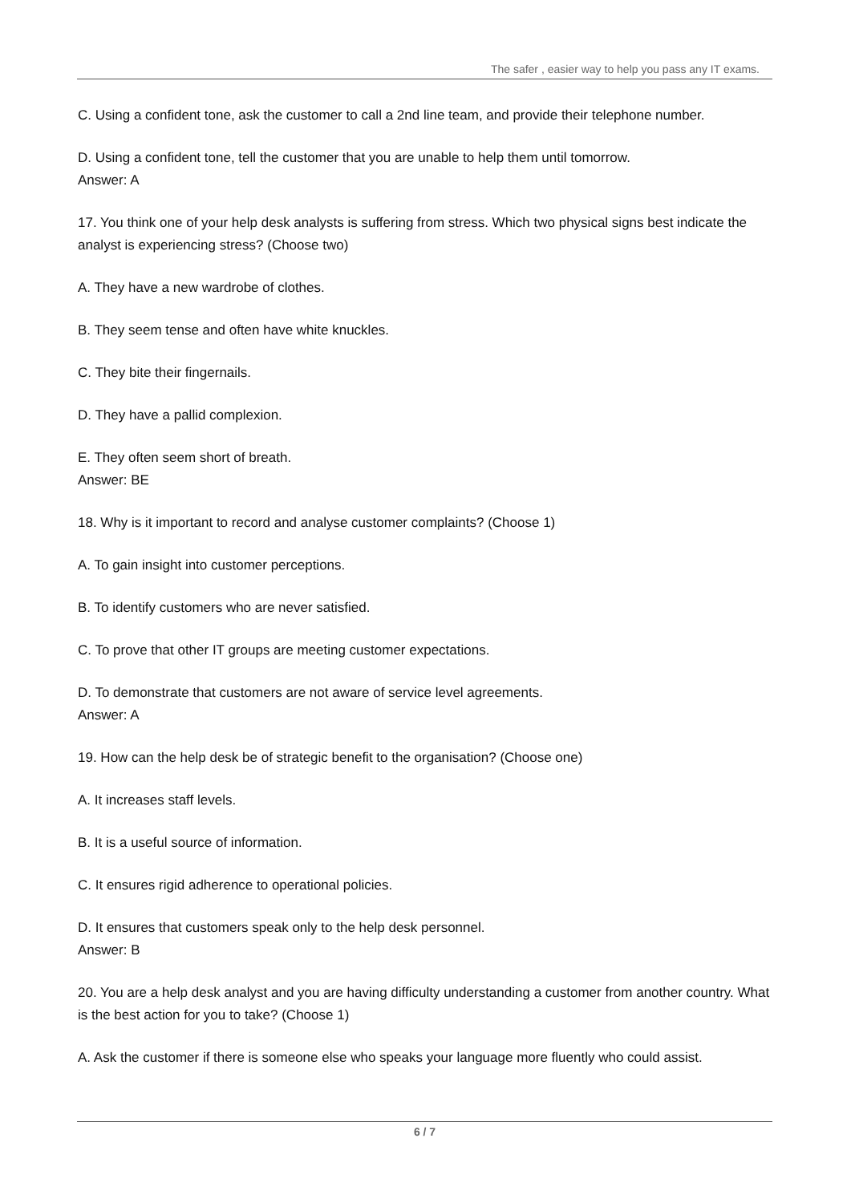The safer , easier way to help you pass any IT exams.
C. Using a confident tone, ask the customer to call a 2nd line team, and provide their telephone number.
D. Using a confident tone, tell the customer that you are unable to help them until tomorrow.
Answer: A
17. You think one of your help desk analysts is suffering from stress. Which two physical signs best indicate the analyst is experiencing stress? (Choose two)
A. They have a new wardrobe of clothes.
B. They seem tense and often have white knuckles.
C. They bite their fingernails.
D. They have a pallid complexion.
E. They often seem short of breath.
Answer: BE
18. Why is it important to record and analyse customer complaints? (Choose 1)
A. To gain insight into customer perceptions.
B. To identify customers who are never satisfied.
C. To prove that other IT groups are meeting customer expectations.
D. To demonstrate that customers are not aware of service level agreements.
Answer: A
19. How can the help desk be of strategic benefit to the organisation? (Choose one)
A. It increases staff levels.
B. It is a useful source of information.
C. It ensures rigid adherence to operational policies.
D. It ensures that customers speak only to the help desk personnel.
Answer: B
20. You are a help desk analyst and you are having difficulty understanding a customer from another country. What is the best action for you to take? (Choose 1)
A. Ask the customer if there is someone else who speaks your language more fluently who could assist.
6 / 7